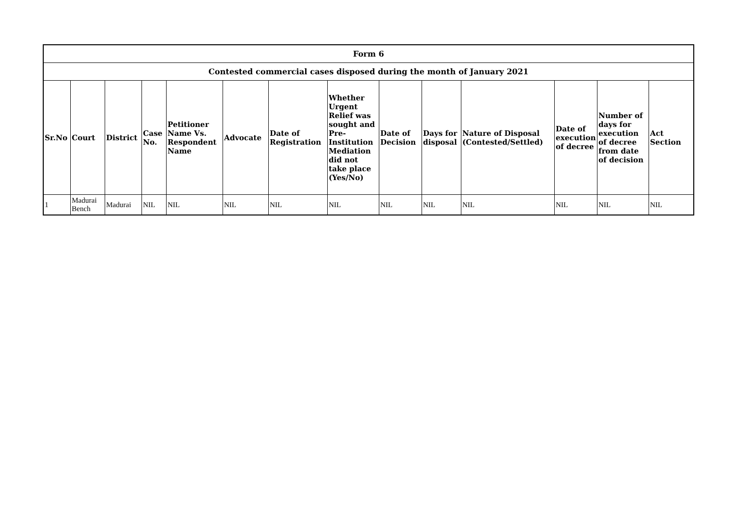| Form 6 | | | | | | | | | | | | | |
| --- | --- | --- | --- | --- | --- | --- | --- | --- | --- | --- | --- | --- | --- |
| Contested commercial cases disposed during the month of January 2021 | | | | | | | | | | | | | |
| Sr.No | Court | District | Case No. | Petitioner Name Vs. Respondent Name | Advocate | Date of Registration | Whether Urgent Relief was sought and Pre-Institution Mediation did not take place (Yes/No) | Date of Decision | Days for disposal | Nature of Disposal (Contested/Settled) | Date of execution of decree | Number of days for execution of decree from date of decision | Act Section |
| 1 | Madurai Bench | Madurai | NIL | NIL | NIL | NIL | NIL | NIL | NIL | NIL | NIL | NIL | NIL |